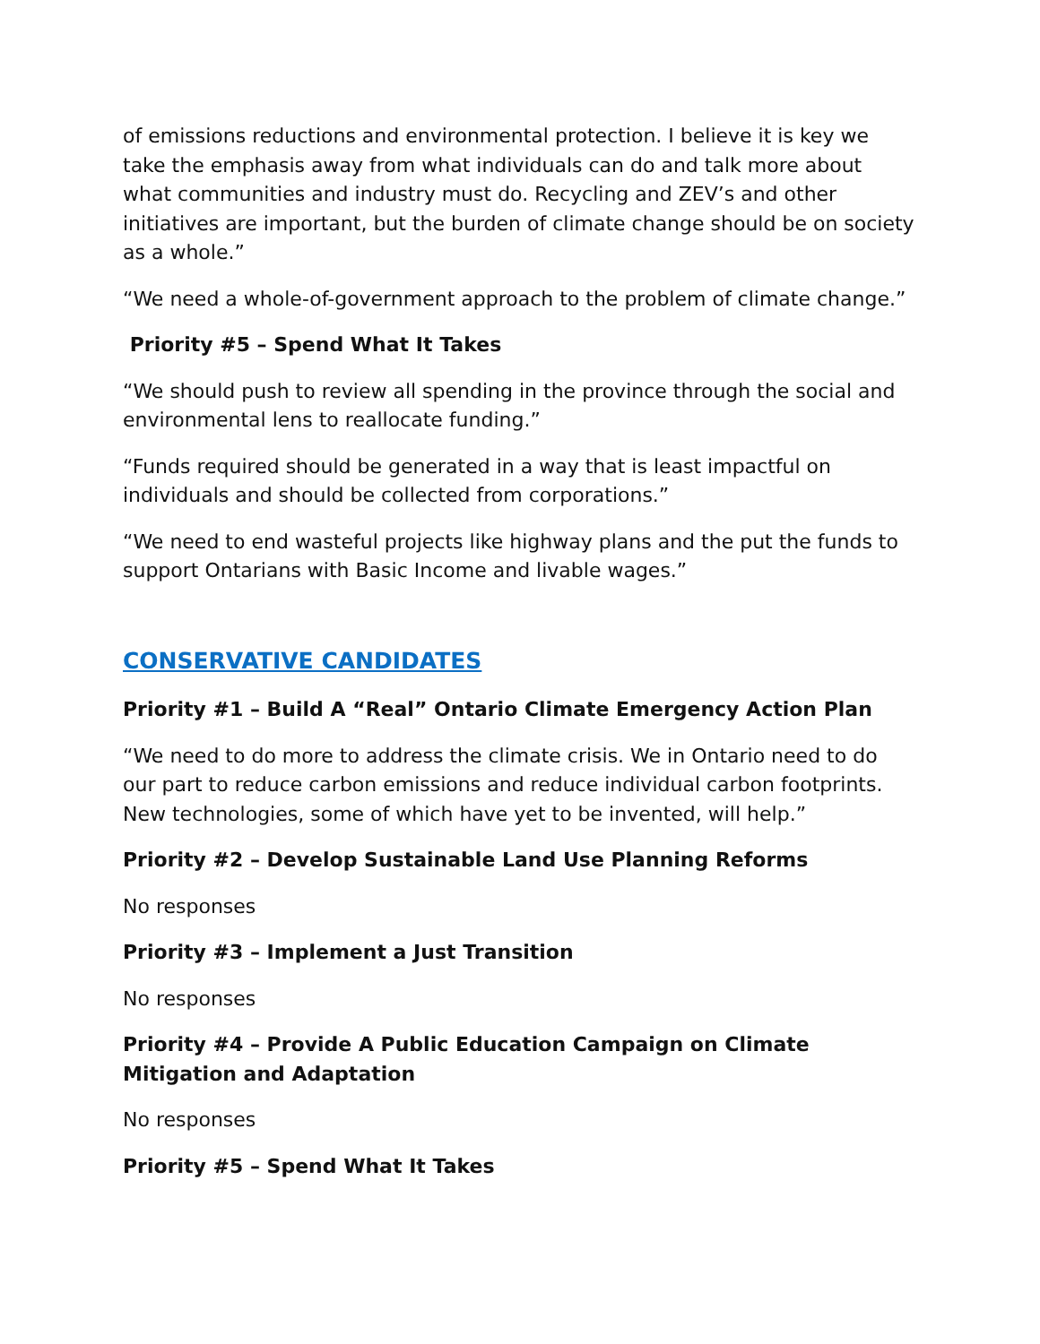of emissions reductions and environmental protection. I believe it is key we take the emphasis away from what individuals can do and talk more about what communities and industry must do. Recycling and ZEV’s and other initiatives are important, but the burden of climate change should be on society as a whole.”
“We need a whole-of-government approach to the problem of climate change.”
Priority #5 – Spend What It Takes
“We should push to review all spending in the province through the social and environmental lens to reallocate funding.”
“Funds required should be generated in a way that is least impactful on individuals and should be collected from corporations.”
“We need to end wasteful projects like highway plans and the put the funds to support Ontarians with Basic Income and livable wages.”
CONSERVATIVE CANDIDATES
Priority #1 – Build A “Real” Ontario Climate Emergency Action Plan
“We need to do more to address the climate crisis. We in Ontario need to do our part to reduce carbon emissions and reduce individual carbon footprints. New technologies, some of which have yet to be invented, will help.”
Priority #2 – Develop Sustainable Land Use Planning Reforms
No responses
Priority #3 – Implement a Just Transition
No responses
Priority #4 – Provide A Public Education Campaign on Climate Mitigation and Adaptation
No responses
Priority #5 – Spend What It Takes